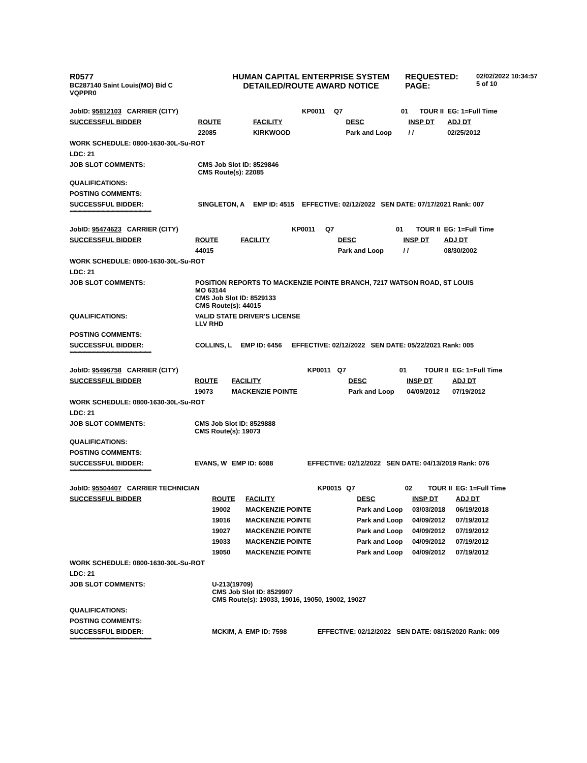R0577
BC287140 Saint Louis(MO) Bid C
VQPPR0
HUMAN CAPITAL ENTERPRISE SYSTEM
DETAILED/ROUTE AWARD NOTICE
REQUESTED:
PAGE:
02/02/2022 10:34:57
5 of 10
| JobID: 95812103 CARRIER (CITY) | | | KP0011 | Q7 | 01 | TOUR II | EG: 1=Full Time |
| SUCCESSFUL BIDDER | ROUTE | FACILITY | | | DESC | INSP DT | ADJ DT |
| | 22085 | KIRKWOOD | | | Park and Loop | / / | 02/25/2012 |
| WORK SCHEDULE: 0800-1630-30L-Su-ROT | | | | | | | |
| LDC: 21 | | | | | | | |
| JOB SLOT COMMENTS: | CMS Job Slot ID: 8529846 CMS Route(s): 22085 | | | | | | |
| QUALIFICATIONS: | | | | | | | |
| POSTING COMMENTS: | | | | | | | |
| SUCCESSFUL BIDDER: | SINGLETON, A | EMP ID: 4515 | EFFECTIVE: 02/12/2022 SEN DATE: 07/17/2021 Rank: 007 | | | | |
| **************************************************************** | | | | | | | |
| JobID: 95474623 CARRIER (CITY) | | | KP0011 | Q7 | 01 | TOUR II | EG: 1=Full Time |
| SUCCESSFUL BIDDER | ROUTE | FACILITY | | | DESC | INSP DT | ADJ DT |
| | 44015 | | | | Park and Loop | / / | 08/30/2002 |
| WORK SCHEDULE: 0800-1630-30L-Su-ROT | | | | | | | |
| LDC: 21 | | | | | | | |
| JOB SLOT COMMENTS: | POSITION REPORTS TO MACKENZIE POINTE BRANCH, 7217 WATSON ROAD, ST LOUIS MO 63144 CMS Job Slot ID: 8529133 CMS Route(s): 44015 | | | | | | |
| QUALIFICATIONS: | VALID STATE DRIVER'S LICENSE LLV RHD | | | | | | |
| POSTING COMMENTS: | | | | | | | |
| SUCCESSFUL BIDDER: | COLLINS, L | EMP ID: 6456 | EFFECTIVE: 02/12/2022 SEN DATE: 05/22/2021 Rank: 005 | | | | |
| **************************************************************** | | | | | | | |
| JobID: 95496758 CARRIER (CITY) | | | KP0011 | Q7 | 01 | TOUR II | EG: 1=Full Time |
| SUCCESSFUL BIDDER | ROUTE | FACILITY | | | DESC | INSP DT | ADJ DT |
| | 19073 | MACKENZIE POINTE | | | Park and Loop | 04/09/2012 | 07/19/2012 |
| WORK SCHEDULE: 0800-1630-30L-Su-ROT | | | | | | | |
| LDC: 21 | | | | | | | |
| JOB SLOT COMMENTS: | CMS Job Slot ID: 8529888 CMS Route(s): 19073 | | | | | | |
| QUALIFICATIONS: | | | | | | | |
| POSTING COMMENTS: | | | | | | | |
| SUCCESSFUL BIDDER: | EVANS, W | EMP ID: 6088 | EFFECTIVE: 02/12/2022 SEN DATE: 04/13/2019 Rank: 076 | | | | |
| **************************************************************** | | | | | | | |
| JobID: 95504407 CARRIER TECHNICIAN | | | KP0015 | Q7 | 02 | TOUR II | EG: 1=Full Time |
| SUCCESSFUL BIDDER | ROUTE | FACILITY | | | DESC | INSP DT | ADJ DT |
| | 19002 | MACKENZIE POINTE | | | Park and Loop | 03/03/2018 | 06/19/2018 |
| | 19016 | MACKENZIE POINTE | | | Park and Loop | 04/09/2012 | 07/19/2012 |
| | 19027 | MACKENZIE POINTE | | | Park and Loop | 04/09/2012 | 07/19/2012 |
| | 19033 | MACKENZIE POINTE | | | Park and Loop | 04/09/2012 | 07/19/2012 |
| | 19050 | MACKENZIE POINTE | | | Park and Loop | 04/09/2012 | 07/19/2012 |
| WORK SCHEDULE: 0800-1630-30L-Su-ROT | | | | | | | |
| LDC: 21 | | | | | | | |
| JOB SLOT COMMENTS: | U-213(19709) CMS Job Slot ID: 8529907 CMS Route(s): 19033, 19016, 19050, 19002, 19027 | | | | | | |
| QUALIFICATIONS: | | | | | | | |
| POSTING COMMENTS: | | | | | | | |
| SUCCESSFUL BIDDER: | MCKIM, A | EMP ID: 7598 | EFFECTIVE: 02/12/2022 SEN DATE: 08/15/2020 Rank: 009 | | | | |
| **************************************************************** | | | | | | | |